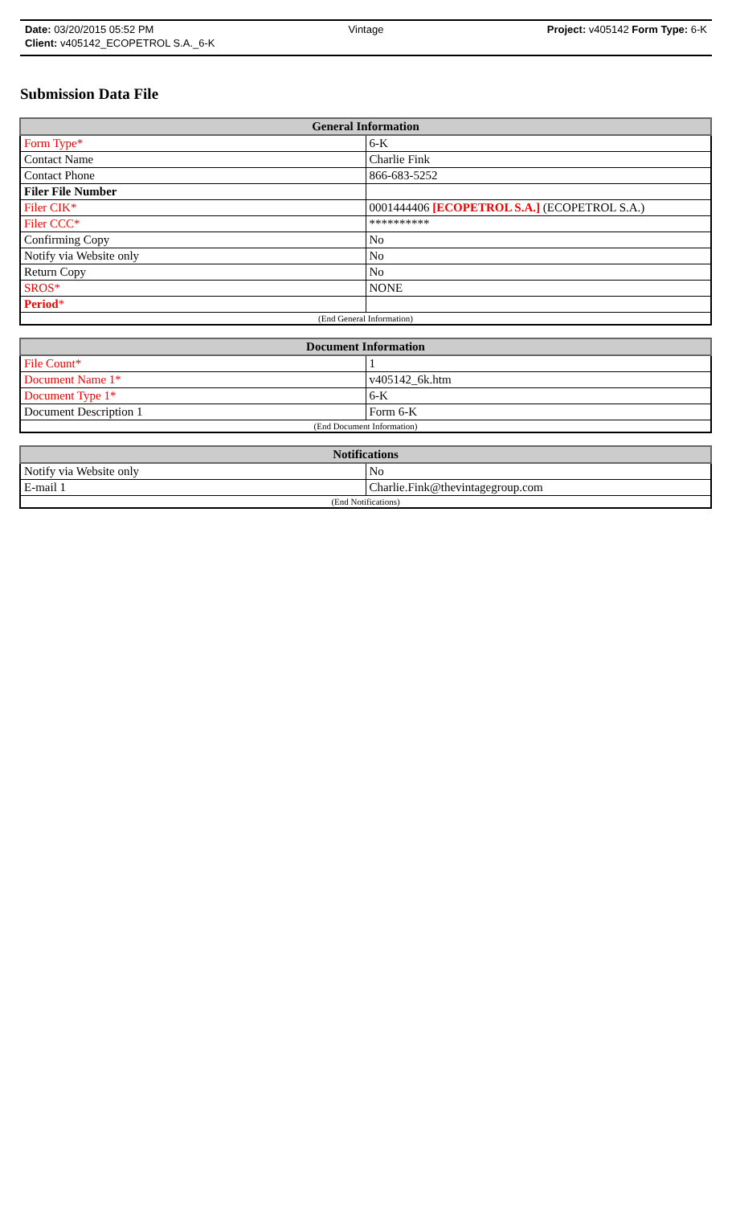Date: 03/20/2015 05:52 PM Vintage Project: v405142 Form Type: 6-K
Client: v405142_ECOPETROL S.A._6-K
Submission Data File
| General Information | |
| --- | --- |
| Form Type* | 6-K |
| Contact Name | Charlie Fink |
| Contact Phone | 866-683-5252 |
| Filer File Number | |
| Filer CIK* | 0001444406 [ECOPETROL S.A.] (ECOPETROL S.A.) |
| Filer CCC* | ********** |
| Confirming Copy | No |
| Notify via Website only | No |
| Return Copy | No |
| SROS* | NONE |
| Period * | |
| (End General Information) | |
| Document Information | |
| --- | --- |
| File Count* | 1 |
| Document Name 1* | v405142_6k.htm |
| Document Type 1* | 6-K |
| Document Description 1 | Form 6-K |
| (End Document Information) | |
| Notifications | |
| --- | --- |
| Notify via Website only | No |
| E-mail 1 | Charlie.Fink@thevintagegroup.com |
| (End Notifications) | |